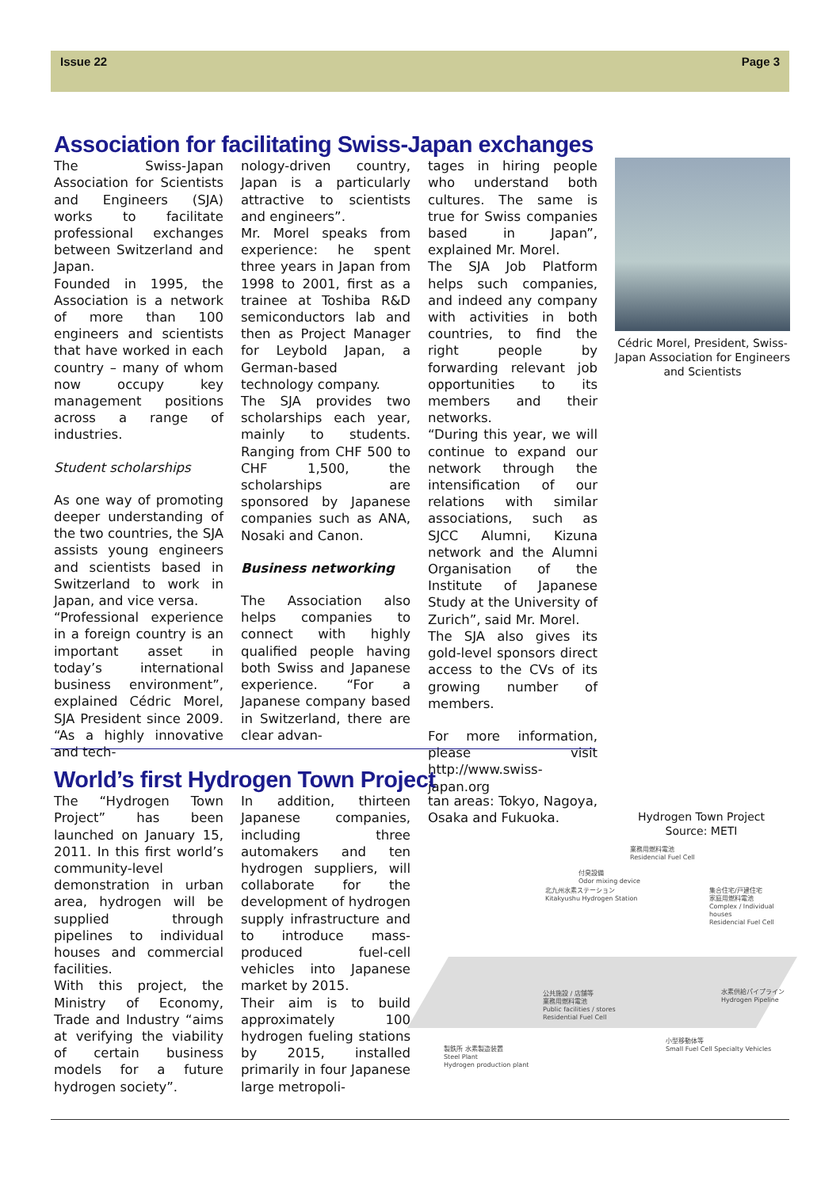Issue 22 Page 3
Association for facilitating Swiss-Japan exchanges
The Swiss-Japan Association for Scientists and Engineers (SJA) works to facilitate professional exchanges between Switzerland and Japan.
Founded in 1995, the Association is a network of more than 100 engineers and scientists that have worked in each country – many of whom now occupy key management positions across a range of industries.
Student scholarships
As one way of promoting deeper understanding of the two countries, the SJA assists young engineers and scientists based in Switzerland to work in Japan, and vice versa.
“Professional experience in a foreign country is an important asset in today’s international business environment”, explained Cédric Morel, SJA President since 2009. “As a highly innovative and tech-
nology-driven country, Japan is a particularly attractive to scientists and engineers”.
Mr. Morel speaks from experience: he spent three years in Japan from 1998 to 2001, first as a trainee at Toshiba R&D semiconductors lab and then as Project Manager for Leybold Japan, a German-based technology company.
The SJA provides two scholarships each year, mainly to students. Ranging from CHF 500 to CHF 1,500, the scholarships are sponsored by Japanese companies such as ANA, Nosaki and Canon.
Business networking
The Association also helps companies to connect with highly qualified people having both Swiss and Japanese experience. “For a Japanese company based in Switzerland, there are clear advan-
tages in hiring people who understand both cultures. The same is true for Swiss companies based in Japan”, explained Mr. Morel.
The SJA Job Platform helps such companies, and indeed any company with activities in both countries, to find the right people by forwarding relevant job opportunities to its members and their networks.
“During this year, we will continue to expand our network through the intensification of our relations with similar associations, such as SJCC Alumni, Kizuna network and the Alumni Organisation of the Institute of Japanese Study at the University of Zurich”, said Mr. Morel.
The SJA also gives its gold-level sponsors direct access to the CVs of its growing number of members.
For more information, please visit http://www.swiss-japan.org
Cédric Morel, President, Swiss-Japan Association for Engineers and Scientists
World’s first Hydrogen Town Project
The “Hydrogen Town Project” has been launched on January 15, 2011. In this first world’s community-level demonstration in urban area, hydrogen will be supplied through pipelines to individual houses and commercial facilities.
With this project, the Ministry of Economy, Trade and Industry “aims at verifying the viability of certain business models for a future hydrogen society”.
In addition, thirteen Japanese companies, including three automakers and ten hydrogen suppliers, will collaborate for the development of hydrogen supply infrastructure and to introduce mass-produced fuel-cell vehicles into Japanese market by 2015.
Their aim is to build approximately 100 hydrogen fueling stations by 2015, installed primarily in four Japanese large metropoli-
tan areas: Tokyo, Nagoya, Osaka and Fukuoka.
Hydrogen Town Project
Source: METI
業務用燃料電池
Residencial Fuel Cell
付臭設備
Odor mixing device
北九州水素ステーション
Kitakyushu Hydrogen Station
集合住宅/戸建住宅
家庭用燃料電池
Complex / Individual houses
Residencial Fuel Cell
水素供給パイプライン
Hydrogen Pipeline
公共施設 / 店舗等
業務用燃料電池
Public facilities / stores
Residential Fuel Cell
小型移動体等
Small Fuel Cell Specialty Vehicles
製鉄所 水素製造装置
Steel Plant
Hydrogen production plant